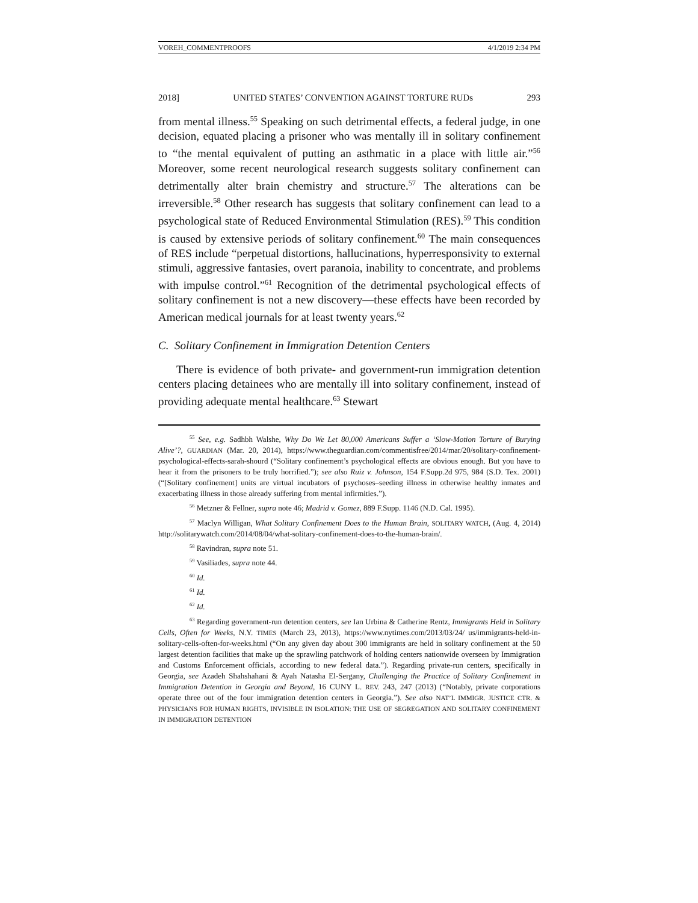VOREH_COMMENTPROOFS 4/1/2019 2:34 PM
2018] UNITED STATES’ CONVENTION AGAINST TORTURE RUDs 293
from mental illness.<sup>55</sup> Speaking on such detrimental effects, a federal judge, in one decision, equated placing a prisoner who was mentally ill in solitary confinement to “the mental equivalent of putting an asthmatic in a place with little air.”<sup>56</sup> Moreover, some recent neurological research suggests solitary confinement can detrimentally alter brain chemistry and structure.<sup>57</sup> The alterations can be irreversible.<sup>58</sup> Other research has suggests that solitary confinement can lead to a psychological state of Reduced Environmental Stimulation (RES).<sup>59</sup> This condition is caused by extensive periods of solitary confinement.<sup>60</sup> The main consequences of RES include “perpetual distortions, hallucinations, hyperresponsivity to external stimuli, aggressive fantasies, overt paranoia, inability to concentrate, and problems with impulse control.”<sup>61</sup> Recognition of the detrimental psychological effects of solitary confinement is not a new discovery—these effects have been recorded by American medical journals for at least twenty years.<sup>62</sup>
C. Solitary Confinement in Immigration Detention Centers
There is evidence of both private- and government-run immigration detention centers placing detainees who are mentally ill into solitary confinement, instead of providing adequate mental healthcare.<sup>63</sup> Stewart
<sup>55</sup> See, e.g. Sadhbh Walshe, Why Do We Let 80,000 Americans Suffer a ‘Slow-Motion Torture of Burying Alive’?, GUARDIAN (Mar. 20, 2014), https://www.theguardian.com/commentisfree/2014/mar/20/solitary-confinement-psychological-effects-sarah-shourd (“Solitary confinement’s psychological effects are obvious enough. But you have to hear it from the prisoners to be truly horrified.”); see also Ruiz v. Johnson, 154 F.Supp.2d 975, 984 (S.D. Tex. 2001) (“[Solitary confinement] units are virtual incubators of psychoses–seeding illness in otherwise healthy inmates and exacerbating illness in those already suffering from mental infirmities.”).
<sup>56</sup> Metzner & Fellner, supra note 46; Madrid v. Gomez, 889 F.Supp. 1146 (N.D. Cal. 1995).
<sup>57</sup> Maclyn Willigan, What Solitary Confinement Does to the Human Brain, SOLITARY WATCH, (Aug. 4, 2014) http://solitarywatch.com/2014/08/04/what-solitary-confinement-does-to-the-human-brain/.
<sup>58</sup> Ravindran, supra note 51.
<sup>59</sup> Vasiliades, supra note 44.
<sup>60</sup> Id.
<sup>61</sup> Id.
<sup>62</sup> Id.
<sup>63</sup> Regarding government-run detention centers, see Ian Urbina & Catherine Rentz, Immigrants Held in Solitary Cells, Often for Weeks, N.Y. TIMES (March 23, 2013), https://www.nytimes.com/2013/03/24/ us/immigrants-held-in-solitary-cells-often-for-weeks.html (“On any given day about 300 immigrants are held in solitary confinement at the 50 largest detention facilities that make up the sprawling patchwork of holding centers nationwide overseen by Immigration and Customs Enforcement officials, according to new federal data.”). Regarding private-run centers, specifically in Georgia, see Azadeh Shahshahani & Ayah Natasha El-Sergany, Challenging the Practice of Solitary Confinement in Immigration Detention in Georgia and Beyond, 16 CUNY L. REV. 243, 247 (2013) (“Notably, private corporations operate three out of the four immigration detention centers in Georgia.”). See also NAT’L IMMIGR. JUSTICE CTR. & PHYSICIANS FOR HUMAN RIGHTS, INVISIBLE IN ISOLATION: THE USE OF SEGREGATION AND SOLITARY CONFINEMENT IN IMMIGRATION DETENTION